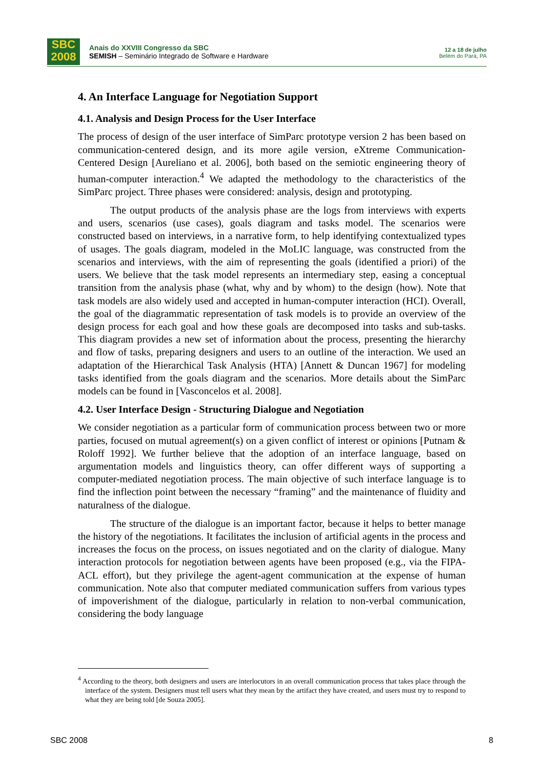SBC
2008
Anais do XXVIII Congresso da SBC
SEMISH – Seminário Integrado de Software e Hardware
12 a 18 de julho
Belém do Pará, PA
4. An Interface Language for Negotiation Support
4.1. Analysis and Design Process for the User Interface
The process of design of the user interface of SimParc prototype version 2 has been based on communication-centered design, and its more agile version, eXtreme Communication-Centered Design [Aureliano et al. 2006], both based on the semiotic engineering theory of human-computer interaction.<sup>4</sup> We adapted the methodology to the characteristics of the SimParc project. Three phases were considered: analysis, design and prototyping.
The output products of the analysis phase are the logs from interviews with experts and users, scenarios (use cases), goals diagram and tasks model. The scenarios were constructed based on interviews, in a narrative form, to help identifying contextualized types of usages. The goals diagram, modeled in the MoLIC language, was constructed from the scenarios and interviews, with the aim of representing the goals (identified a priori) of the users. We believe that the task model represents an intermediary step, easing a conceptual transition from the analysis phase (what, why and by whom) to the design (how). Note that task models are also widely used and accepted in human-computer interaction (HCI). Overall, the goal of the diagrammatic representation of task models is to provide an overview of the design process for each goal and how these goals are decomposed into tasks and sub-tasks. This diagram provides a new set of information about the process, presenting the hierarchy and flow of tasks, preparing designers and users to an outline of the interaction. We used an adaptation of the Hierarchical Task Analysis (HTA) [Annett & Duncan 1967] for modeling tasks identified from the goals diagram and the scenarios. More details about the SimParc models can be found in [Vasconcelos et al. 2008].
4.2. User Interface Design - Structuring Dialogue and Negotiation
We consider negotiation as a particular form of communication process between two or more parties, focused on mutual agreement(s) on a given conflict of interest or opinions [Putnam & Roloff 1992]. We further believe that the adoption of an interface language, based on argumentation models and linguistics theory, can offer different ways of supporting a computer-mediated negotiation process. The main objective of such interface language is to find the inflection point between the necessary “framing” and the maintenance of fluidity and naturalness of the dialogue.
The structure of the dialogue is an important factor, because it helps to better manage the history of the negotiations. It facilitates the inclusion of artificial agents in the process and increases the focus on the process, on issues negotiated and on the clarity of dialogue. Many interaction protocols for negotiation between agents have been proposed (e.g., via the FIPA-ACL effort), but they privilege the agent-agent communication at the expense of human communication. Note also that computer mediated communication suffers from various types of impoverishment of the dialogue, particularly in relation to non-verbal communication, considering the body language
<sup>4</sup> According to the theory, both designers and users are interlocutors in an overall communication process that takes place through the interface of the system. Designers must tell users what they mean by the artifact they have created, and users must try to respond to what they are being told [de Souza 2005].
SBC 2008 8